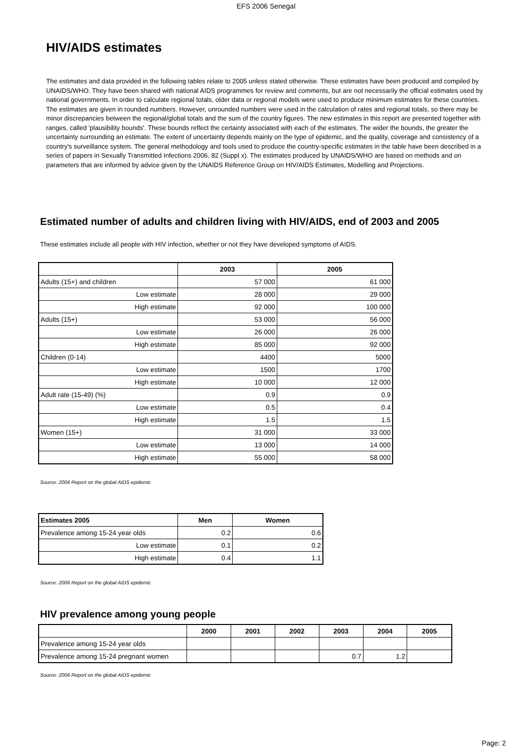EFS 2006 Senegal
HIV/AIDS estimates
The estimates and data provided in the following tables relate to 2005 unless stated otherwise. These estimates have been produced and compiled by UNAIDS/WHO. They have been shared with national AIDS programmes for review and comments, but are not necessarily the official estimates used by national governments. In order to calculate regional totals, older data or regional models were used to produce minimum estimates for these countries. The estimates are given in rounded numbers. However, unrounded numbers were used in the calculation of rates and regional totals, so there may be minor discrepancies between the regional/global totals and the sum of the country figures. The new estimates in this report are presented together with ranges, called 'plausibility bounds'. These bounds reflect the certainty associated with each of the estimates. The wider the bounds, the greater the uncertainty surrounding an estimate. The extent of uncertainty depends mainly on the type of epidemic, and the quality, coverage and consistency of a country's surveillance system. The general methodology and tools used to produce the country-specific estimates in the table have been described in a series of papers in Sexually Transmitted Infections 2006, 82 (Suppl x). The estimates produced by UNAIDS/WHO are based on methods and on parameters that are informed by advice given by the UNAIDS Reference Group on HIV/AIDS Estimates, Modelling and Projections.
Estimated number of adults and children living with HIV/AIDS, end of 2003 and 2005
These estimates include all people with HIV infection, whether or not they have developed symptoms of AIDS.
| | 2003 | 2005 |
| --- | --- | --- |
| Adults (15+) and children | 57 000 | 61 000 |
| Low estimate | 28 000 | 29 000 |
| High estimate | 92 000 | 100 000 |
| Adults (15+) | 53 000 | 56 000 |
| Low estimate | 26 000 | 26 000 |
| High estimate | 85 000 | 92 000 |
| Children (0-14) | 4400 | 5000 |
| Low estimate | 1500 | 1700 |
| High estimate | 10 000 | 12 000 |
| Adult rate (15-49) (%) | 0.9 | 0.9 |
| Low estimate | 0.5 | 0.4 |
| High estimate | 1.5 | 1.5 |
| Women (15+) | 31 000 | 33 000 |
| Low estimate | 13 000 | 14 000 |
| High estimate | 55 000 | 58 000 |
Source: 2006 Report on the global AIDS epidemic
| Estimates 2005 | Men | Women |
| --- | --- | --- |
| Prevalence among 15-24 year olds | 0.2 | 0.6 |
| Low estimate | 0.1 | 0.2 |
| High estimate | 0.4 | 1.1 |
Source: 2006 Report on the global AIDS epidemic
HIV prevalence among young people
| | 2000 | 2001 | 2002 | 2003 | 2004 | 2005 |
| --- | --- | --- | --- | --- | --- | --- |
| Prevalence among 15-24 year olds | | | | | | |
| Prevalence among 15-24 pregnant women | | | | 0.7 | 1.2 | |
Source: 2006 Report on the global AIDS epidemic
Page: 2